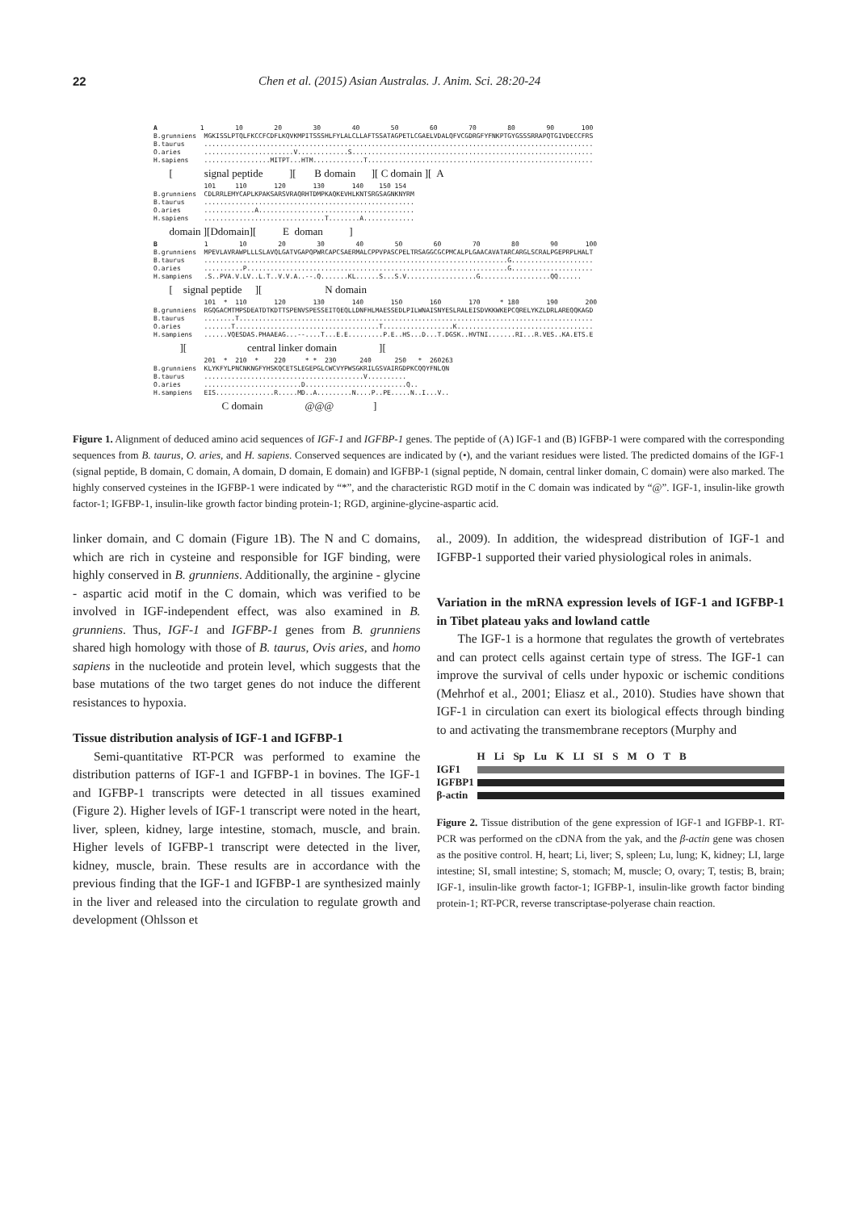22 Chen et al. (2015) Asian Australas. J. Anim. Sci. 28:20-24
A 1 10 20 30 40 50 60 70 80 90 100 B.grunniens MGKISSLPTQLFKCCFCDFLKQVKMPITSSSHLFYLALCLLAFTSSATAGPETLCGAELVDALQFVCGDRGFYFNKPTGYGSSSRRAPQTGIVDECCFRS B.taurus .................................................................................................... O.aries .......................V.............S.............................................................. H.sapiens .................MITPT...HTM.............T.......................................................... [ signal peptide ][ B domain ][ C domain ][ A 101 110 120 130 140 150 154 B.grunniens CDLRRLEMYCAPLKPAKSARSVRAQRHTDMPKAQKEVHLKNTSRGSAGNKNYRM B.taurus ...................................................... O.aries .............A........................................ H.sapiens ...............................T........A............. domain ][Ddomain][ E doman ] B 1 10 20 30 40 50 60 70 80 90 100 B.grunniens MPEVLAVRAWPLLLSLAVQLGATVGAPQPWRCAPCSAERMALCPPVPASCPELTRSAGGCGCPMCALPLGAACAVATARCARGLSCRALPGEPRPLHALT B.taurus ..............................................................................G..................... O.aries ..........P...................................................................G..................... H.sampiens .S..PVA.V.LV..L.T..V.V.A..--.Q.......KL......S...S.V..................G..................QQ...... [ signal peptide ][ N domain 101 * 110 120 130 140 150 160 170 * 180 190 200 B.grunniens RGQGACMTMPSDEATDTKDTTSPENVSPESSEITQEQLLDNFHLMAESSEDLPILWNAISNYESLRALEISDVKKWKEPCQRELYKZLDRLAREQQKAGD B.taurus ........T........................................................................................... O.aries .......T.....................................T..................K................................... H.sampiens ......VQESDAS.PHAAEAG...--....T...E.E.........P.E..HS...D...T.DGSK..HVTNI.......RI...R.VES..KA.ETS.E ][ central linker domain ][ 201 * 210 * 220 * * 230 240 250 * 260263 B.grunniens KLYKFYLPNCNKNGFYHSKQCETSLEGEPGLCWCVYPWSGKRILGSVAIRGDPKCQQYFNLQN B.taurus .........................................V.......... O.aries .........................D..........................Q.. H.sampiens EIS...............R.....MD..A.........N....P..PE.....N..I...V.. C domain @@@ ]
Figure 1. Alignment of deduced amino acid sequences of IGF-1 and IGFBP-1 genes. The peptide of (A) IGF-1 and (B) IGFBP-1 were compared with the corresponding sequences from B. taurus, O. aries, and H. sapiens. Conserved sequences are indicated by (•), and the variant residues were listed. The predicted domains of the IGF-1 (signal peptide, B domain, C domain, A domain, D domain, E domain) and IGFBP-1 (signal peptide, N domain, central linker domain, C domain) were also marked. The highly conserved cysteines in the IGFBP-1 were indicated by “*”, and the characteristic RGD motif in the C domain was indicated by “@”. IGF-1, insulin-like growth factor-1; IGFBP-1, insulin-like growth factor binding protein-1; RGD, arginine-glycine-aspartic acid.
linker domain, and C domain (Figure 1B). The N and C domains, which are rich in cysteine and responsible for IGF binding, were highly conserved in B. grunniens. Additionally, the arginine - glycine - aspartic acid motif in the C domain, which was verified to be involved in IGF-independent effect, was also examined in B. grunniens. Thus, IGF-1 and IGFBP-1 genes from B. grunniens shared high homology with those of B. taurus, Ovis aries, and homo sapiens in the nucleotide and protein level, which suggests that the base mutations of the two target genes do not induce the different resistances to hypoxia.
Tissue distribution analysis of IGF-1 and IGFBP-1
Semi-quantitative RT-PCR was performed to examine the distribution patterns of IGF-1 and IGFBP-1 in bovines. The IGF-1 and IGFBP-1 transcripts were detected in all tissues examined (Figure 2). Higher levels of IGF-1 transcript were noted in the heart, liver, spleen, kidney, large intestine, stomach, muscle, and brain. Higher levels of IGFBP-1 transcript were detected in the liver, kidney, muscle, brain. These results are in accordance with the previous finding that the IGF-1 and IGFBP-1 are synthesized mainly in the liver and released into the circulation to regulate growth and development (Ohlsson et
al., 2009). In addition, the widespread distribution of IGF-1 and IGFBP-1 supported their varied physiological roles in animals.
Variation in the mRNA expression levels of IGF-1 and IGFBP-1 in Tibet plateau yaks and lowland cattle
The IGF-1 is a hormone that regulates the growth of vertebrates and can protect cells against certain type of stress. The IGF-1 can improve the survival of cells under hypoxic or ischemic conditions (Mehrhof et al., 2001; Eliasz et al., 2010). Studies have shown that IGF-1 in circulation can exert its biological effects through binding to and activating the transmembrane receptors (Murphy and
H Li Sp Lu K LI SI S M O T B
IGF1
IGFBP1
β-actin
Figure 2. Tissue distribution of the gene expression of IGF-1 and IGFBP-1. RT-PCR was performed on the cDNA from the yak, and the β-actin gene was chosen as the positive control. H, heart; Li, liver; S, spleen; Lu, lung; K, kidney; LI, large intestine; SI, small intestine; S, stomach; M, muscle; O, ovary; T, testis; B, brain; IGF-1, insulin-like growth factor-1; IGFBP-1, insulin-like growth factor binding protein-1; RT-PCR, reverse transcriptase-polyerase chain reaction.